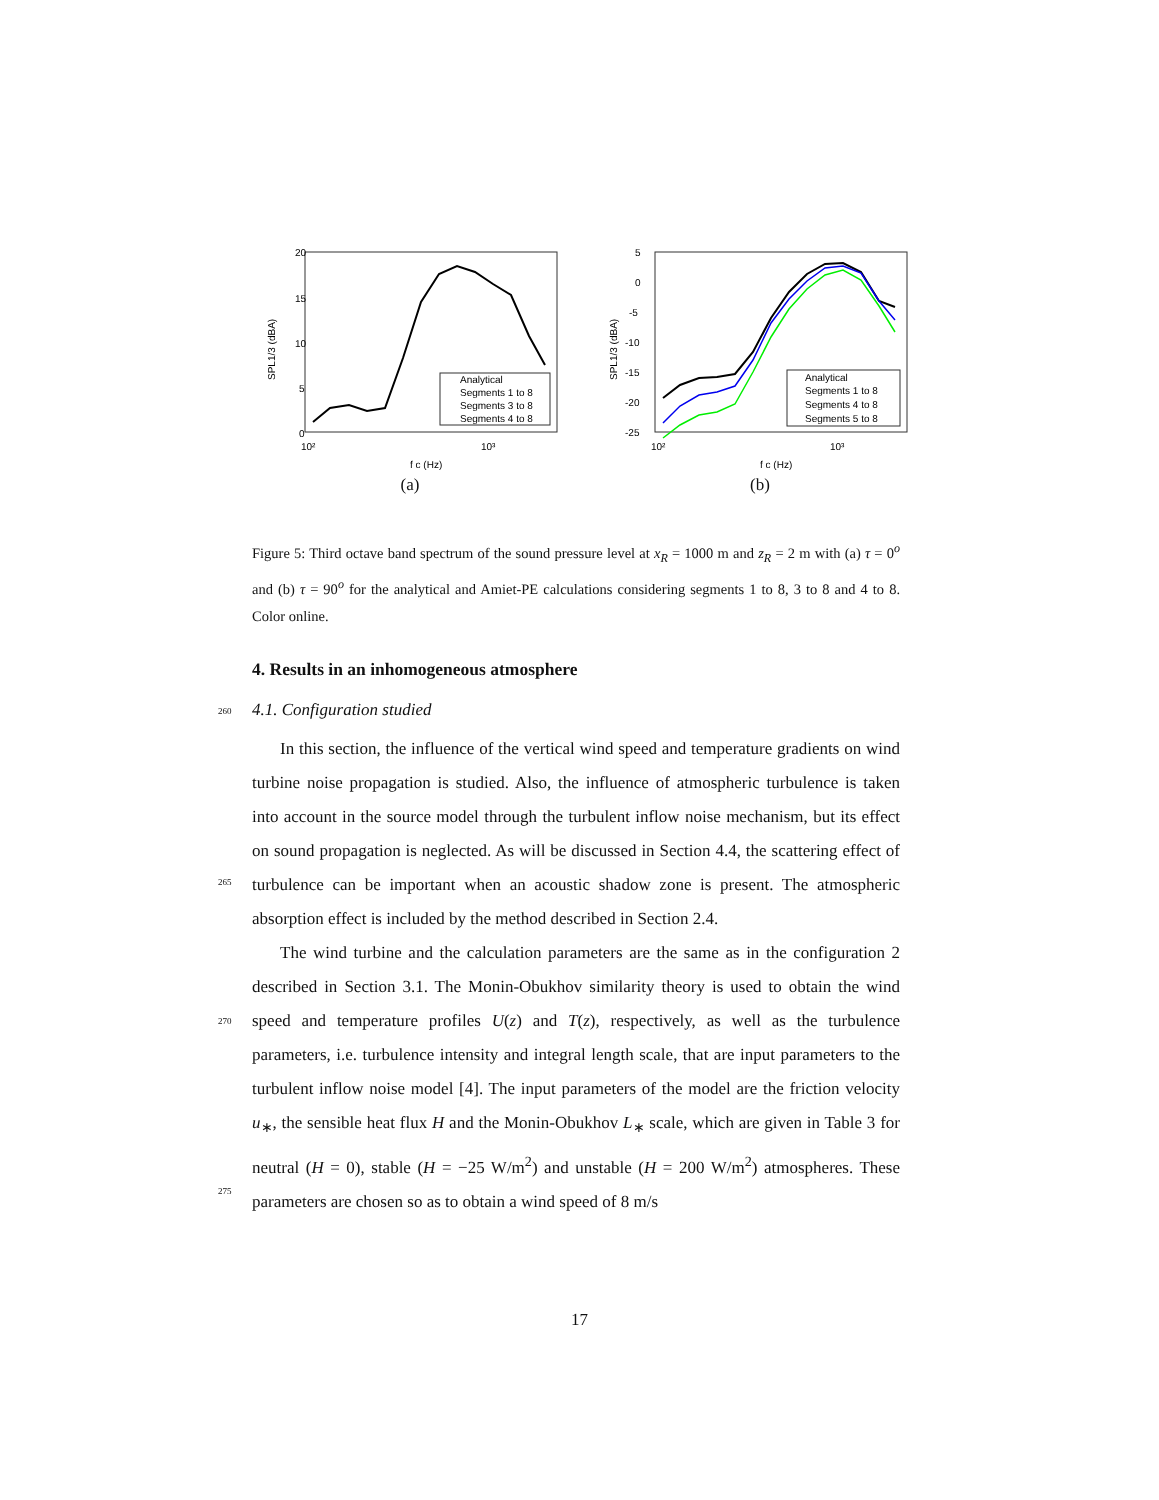20
15
10
5
0
10²
10³
f c (Hz)
SPL1/3 (dBA)
Analytical
Segments 1 to 8
Segments 3 to 8
Segments 4 to 8
(a)
5
0
-5
-10
-15
-20
-25
10²
10³
f c (Hz)
SPL1/3 (dBA)
Analytical
Segments 1 to 8
Segments 4 to 8
Segments 5 to 8
(b)
Figure 5: Third octave band spectrum of the sound pressure level at x<sub>R</sub> = 1000 m and z<sub>R</sub> = 2 m with (a) τ = 0<sup>o</sup> and (b) τ = 90<sup>o</sup> for the analytical and Amiet-PE calculations considering segments 1 to 8, 3 to 8 and 4 to 8. Color online.
4. Results in an inhomogeneous atmosphere
260
4.1. Configuration studied
265
In this section, the influence of the vertical wind speed and temperature gradients on wind turbine noise propagation is studied. Also, the influence of atmospheric turbulence is taken into account in the source model through the turbulent inflow noise mechanism, but its effect on sound propagation is neglected. As will be discussed in Section 4.4, the scattering effect of turbulence can be important when an acoustic shadow zone is present. The atmospheric absorption effect is included by the method described in Section 2.4.
270
275
The wind turbine and the calculation parameters are the same as in the configuration 2 described in Section 3.1. The Monin-Obukhov similarity theory is used to obtain the wind speed and temperature profiles U(z) and T(z), respectively, as well as the turbulence parameters, i.e. turbulence intensity and integral length scale, that are input parameters to the turbulent inflow noise model [4]. The input parameters of the model are the friction velocity u<sub>∗</sub>, the sensible heat flux H and the Monin-Obukhov L<sub>∗</sub> scale, which are given in Table 3 for neutral (H = 0), stable (H = −25 W/m<sup>2</sup>) and unstable (H = 200 W/m<sup>2</sup>) atmospheres. These parameters are chosen so as to obtain a wind speed of 8 m/s
17